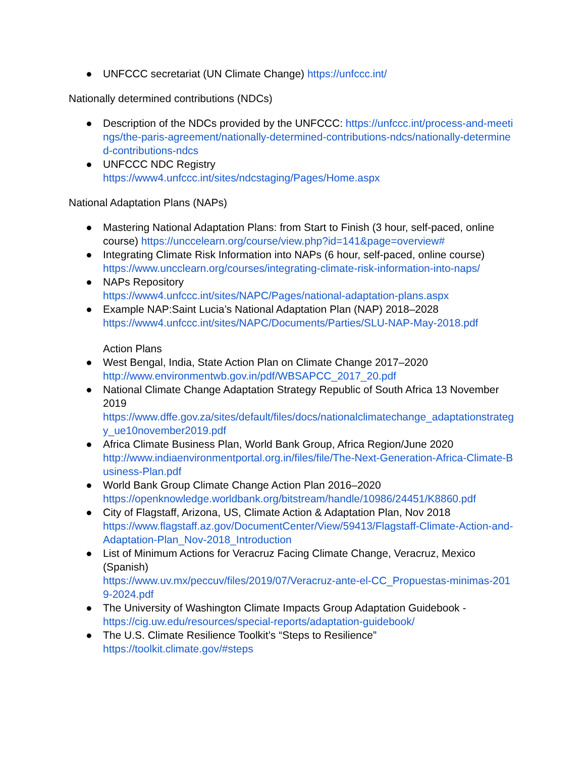● UNFCCC secretariat (UN Climate Change) https://unfccc.int/
Nationally determined contributions (NDCs)
● Description of the NDCs provided by the UNFCCC: https://unfccc.int/process-and-meetings/the-paris-agreement/nationally-determined-contributions-ndcs/nationally-determined-contributions-ndcs
● UNFCCC NDC Registry
https://www4.unfccc.int/sites/ndcstaging/Pages/Home.aspx
National Adaptation Plans (NAPs)
● Mastering National Adaptation Plans: from Start to Finish (3 hour, self-paced, online course) https://unccelearn.org/course/view.php?id=141&page=overview#
● Integrating Climate Risk Information into NAPs (6 hour, self-paced, online course)
https://www.uncclearn.org/courses/integrating-climate-risk-information-into-naps/
● NAPs Repository
https://www4.unfccc.int/sites/NAPC/Pages/national-adaptation-plans.aspx
● Example NAP:Saint Lucia’s National Adaptation Plan (NAP) 2018–2028
https://www4.unfccc.int/sites/NAPC/Documents/Parties/SLU-NAP-May-2018.pdf
Action Plans
● West Bengal, India, State Action Plan on Climate Change 2017–2020
http://www.environmentwb.gov.in/pdf/WBSAPCC_2017_20.pdf
● National Climate Change Adaptation Strategy Republic of South Africa 13 November 2019
https://www.dffe.gov.za/sites/default/files/docs/nationalclimatechange_adaptationstrategy_ue10november2019.pdf
● Africa Climate Business Plan, World Bank Group, Africa Region/June 2020
http://www.indiaenvironmentportal.org.in/files/file/The-Next-Generation-Africa-Climate-Business-Plan.pdf
● World Bank Group Climate Change Action Plan 2016–2020
https://openknowledge.worldbank.org/bitstream/handle/10986/24451/K8860.pdf
● City of Flagstaff, Arizona, US, Climate Action & Adaptation Plan, Nov 2018
https://www.flagstaff.az.gov/DocumentCenter/View/59413/Flagstaff-Climate-Action-and-Adaptation-Plan_Nov-2018_Introduction
● List of Minimum Actions for Veracruz Facing Climate Change, Veracruz, Mexico (Spanish)
https://www.uv.mx/peccuv/files/2019/07/Veracruz-ante-el-CC_Propuestas-minimas-2019-2024.pdf
● The University of Washington Climate Impacts Group Adaptation Guidebook - https://cig.uw.edu/resources/special-reports/adaptation-guidebook/
● The U.S. Climate Resilience Toolkit’s “Steps to Resilience”
https://toolkit.climate.gov/#steps